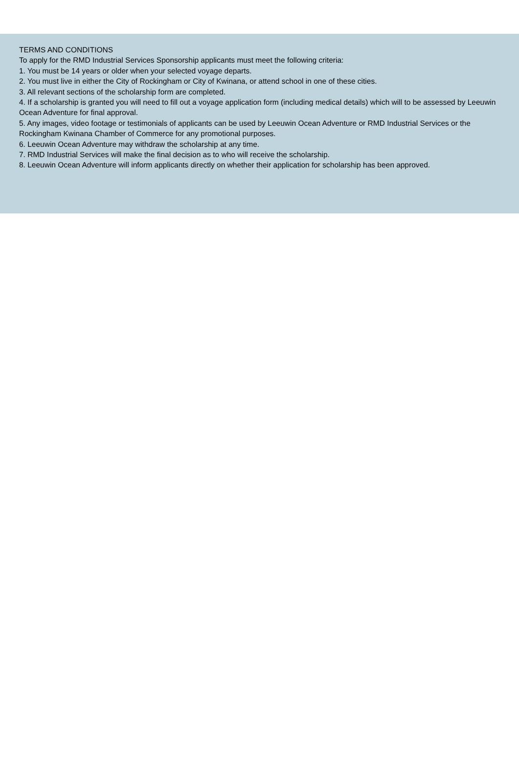TERMS AND CONDITIONS
To apply for the RMD Industrial Services Sponsorship applicants must meet the following criteria:
1. You must be 14 years or older when your selected voyage departs.
2. You must live in either the City of Rockingham or City of Kwinana, or attend school in one of these cities.
3. All relevant sections of the scholarship form are completed.
4. If a scholarship is granted you will need to fill out a voyage application form (including medical details) which will to be assessed by Leeuwin Ocean Adventure for final approval.
5. Any images, video footage or testimonials of applicants can be used by Leeuwin Ocean Adventure or RMD Industrial Services or the Rockingham Kwinana Chamber of Commerce for any promotional purposes.
6. Leeuwin Ocean Adventure may withdraw the scholarship at any time.
7. RMD Industrial Services will make the final decision as to who will receive the scholarship.
8. Leeuwin Ocean Adventure will inform applicants directly on whether their application for scholarship has been approved.